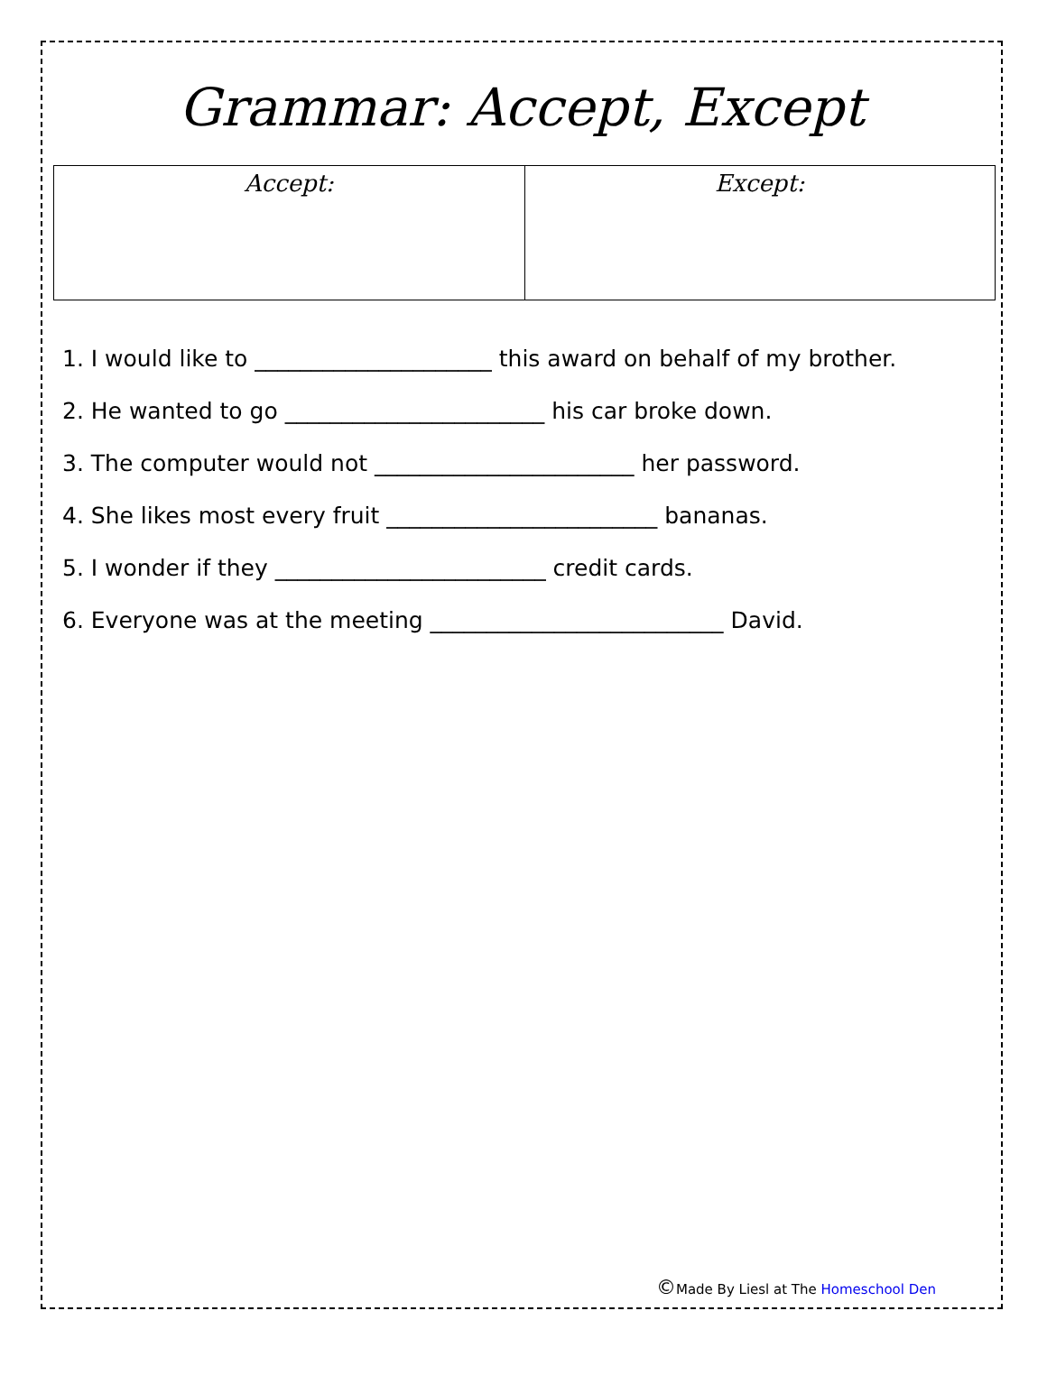Grammar: Accept, Except
| Accept: | Except: |
1. I would like to _____________________ this award on behalf of my brother.
2. He wanted to go _______________________ his car broke down.
3. The computer would not _______________________ her password.
4. She likes most every fruit ________________________ bananas.
5. I wonder if they ________________________ credit cards.
6. Everyone was at the meeting __________________________ David.
©Made By Liesl at The Homeschool Den